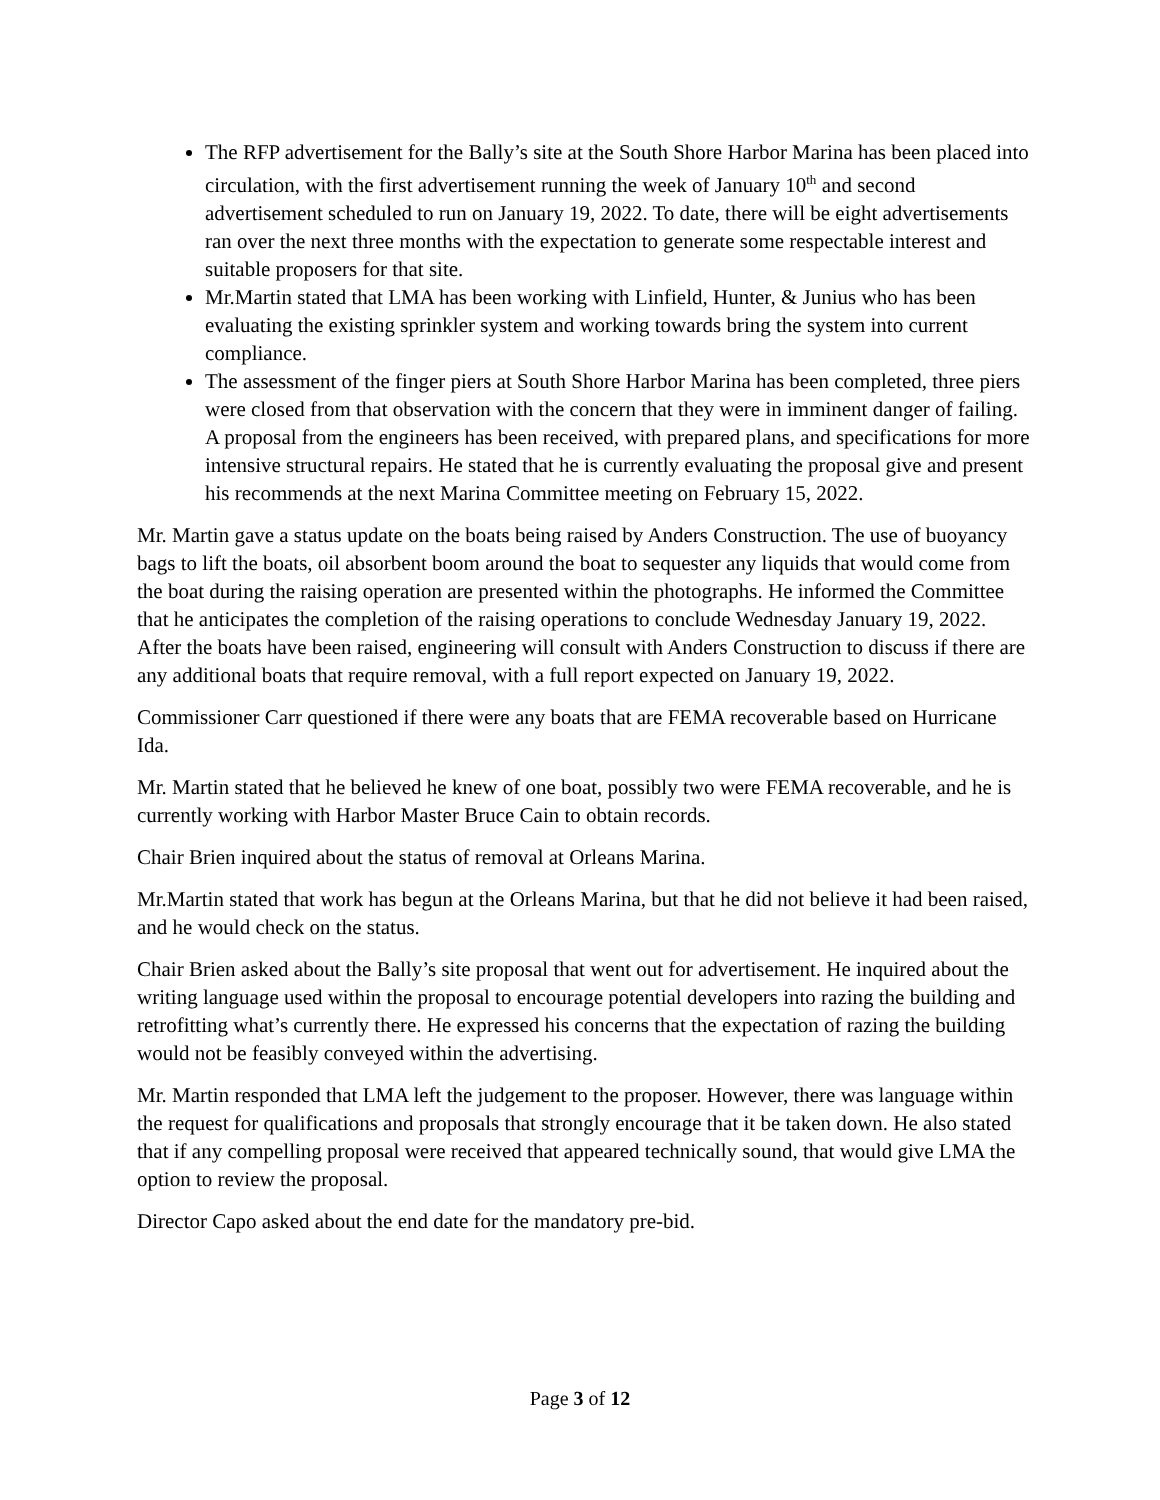The RFP advertisement for the Bally’s site at the South Shore Harbor Marina has been placed into circulation, with the first advertisement running the week of January 10<sup>th</sup> and second advertisement scheduled to run on January 19, 2022. To date, there will be eight advertisements ran over the next three months with the expectation to generate some respectable interest and suitable proposers for that site.
Mr.Martin stated that LMA has been working with Linfield, Hunter, & Junius who has been evaluating the existing sprinkler system and working towards bring the system into current compliance.
The assessment of the finger piers at South Shore Harbor Marina has been completed, three piers were closed from that observation with the concern that they were in imminent danger of failing. A proposal from the engineers has been received, with prepared plans, and specifications for more intensive structural repairs. He stated that he is currently evaluating the proposal give and present his recommends at the next Marina Committee meeting on February 15, 2022.
Mr. Martin gave a status update on the boats being raised by Anders Construction. The use of buoyancy bags to lift the boats, oil absorbent boom around the boat to sequester any liquids that would come from the boat during the raising operation are presented within the photographs. He informed the Committee that he anticipates the completion of the raising operations to conclude Wednesday January 19, 2022. After the boats have been raised, engineering will consult with Anders Construction to discuss if there are any additional boats that require removal, with a full report expected on January 19, 2022.
Commissioner Carr questioned if there were any boats that are FEMA recoverable based on Hurricane Ida.
Mr. Martin stated that he believed he knew of one boat, possibly two were FEMA recoverable, and he is currently working with Harbor Master Bruce Cain to obtain records.
Chair Brien inquired about the status of removal at Orleans Marina.
Mr.Martin stated that work has begun at the Orleans Marina, but that he did not believe it had been raised, and he would check on the status.
Chair Brien asked about the Bally’s site proposal that went out for advertisement. He inquired about the writing language used within the proposal to encourage potential developers into razing the building and retrofitting what’s currently there. He expressed his concerns that the expectation of razing the building would not be feasibly conveyed within the advertising.
Mr. Martin responded that LMA left the judgement to the proposer. However, there was language within the request for qualifications and proposals that strongly encourage that it be taken down. He also stated that if any compelling proposal were received that appeared technically sound, that would give LMA the option to review the proposal.
Director Capo asked about the end date for the mandatory pre-bid.
Page 3 of 12